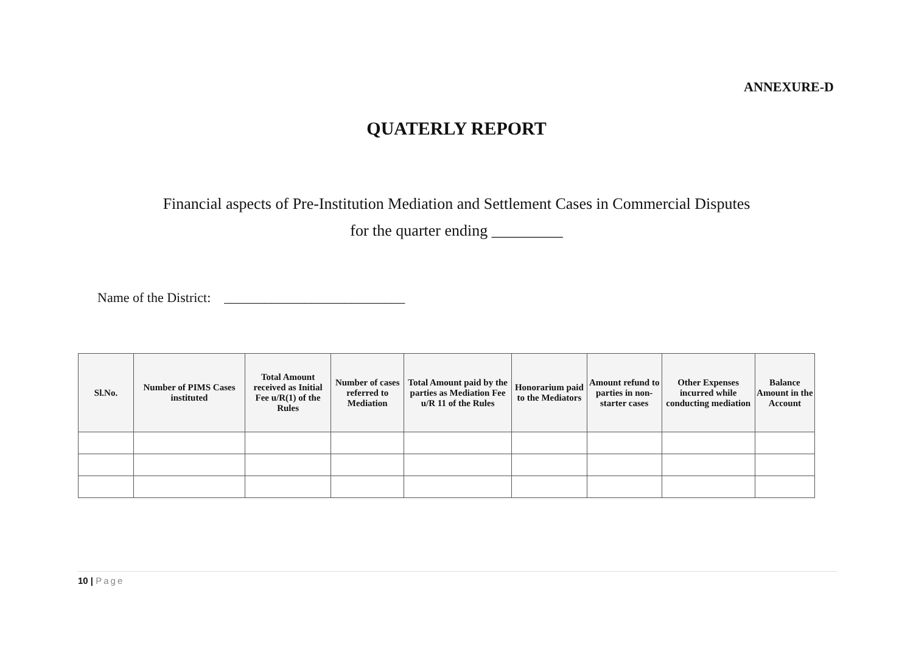ANNEXURE-D
QUATERLY REPORT
Financial aspects of Pre-Institution Mediation and Settlement Cases in Commercial Disputes
for the quarter ending _________
Name of the District: ___________________________
| Sl.No. | Number of PIMS Cases instituted | Total Amount received as Initial Fee u/R(1) of the Rules | Number of cases referred to Mediation | Total Amount paid by the parties as Mediation Fee u/R 11 of the Rules | Honorarium paid to the Mediators | Amount refund to parties in non-starter cases | Other Expenses incurred while conducting mediation | Balance Amount in the Account |
| --- | --- | --- | --- | --- | --- | --- | --- | --- |
10 | Page